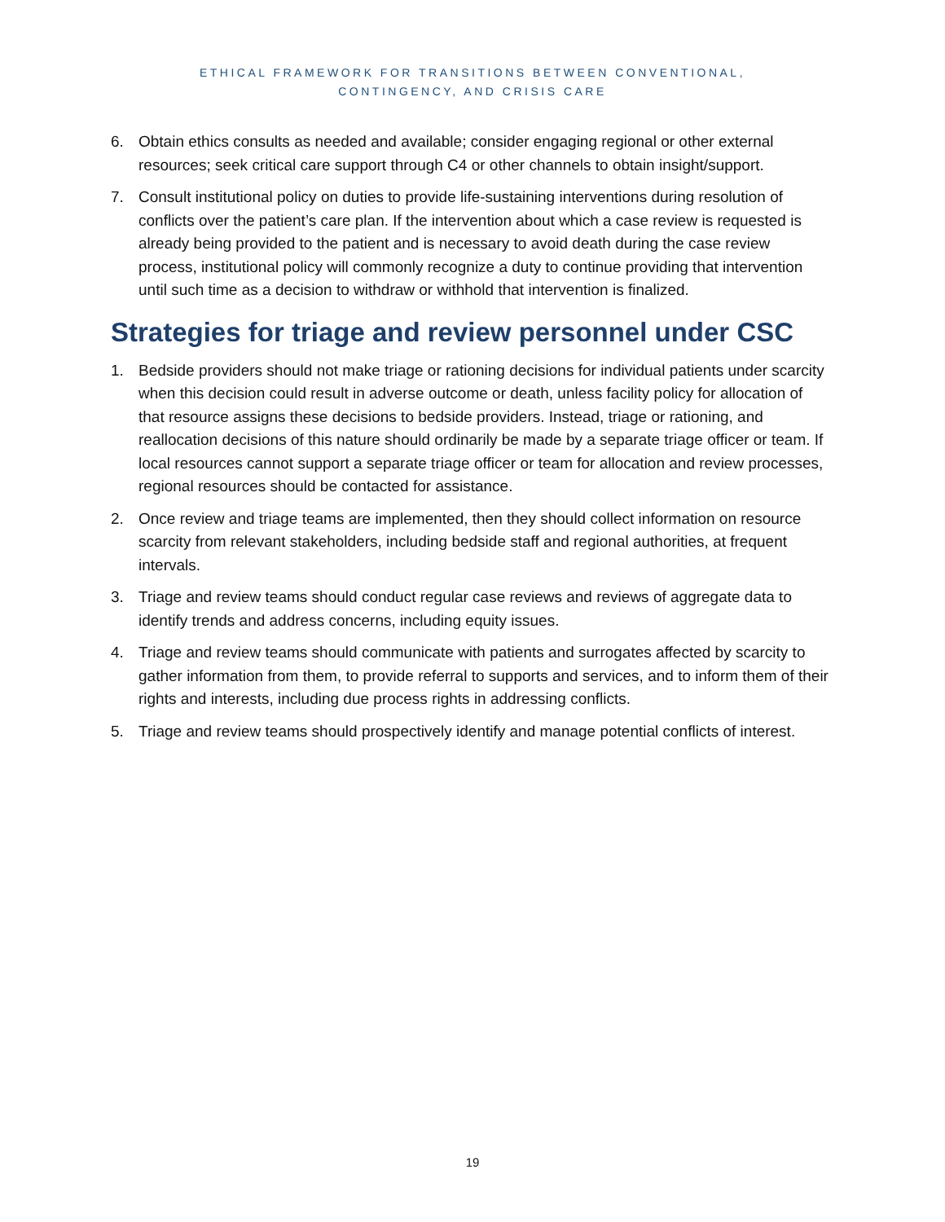ETHICAL FRAMEWORK FOR TRANSITIONS BETWEEN CONVENTIONAL,
CONTINGENCY, AND CRISIS CARE
6. Obtain ethics consults as needed and available; consider engaging regional or other external resources; seek critical care support through C4 or other channels to obtain insight/support.
7. Consult institutional policy on duties to provide life-sustaining interventions during resolution of conflicts over the patient’s care plan. If the intervention about which a case review is requested is already being provided to the patient and is necessary to avoid death during the case review process, institutional policy will commonly recognize a duty to continue providing that intervention until such time as a decision to withdraw or withhold that intervention is finalized.
Strategies for triage and review personnel under CSC
1. Bedside providers should not make triage or rationing decisions for individual patients under scarcity when this decision could result in adverse outcome or death, unless facility policy for allocation of that resource assigns these decisions to bedside providers. Instead, triage or rationing, and reallocation decisions of this nature should ordinarily be made by a separate triage officer or team. If local resources cannot support a separate triage officer or team for allocation and review processes, regional resources should be contacted for assistance.
2. Once review and triage teams are implemented, then they should collect information on resource scarcity from relevant stakeholders, including bedside staff and regional authorities, at frequent intervals.
3. Triage and review teams should conduct regular case reviews and reviews of aggregate data to identify trends and address concerns, including equity issues.
4. Triage and review teams should communicate with patients and surrogates affected by scarcity to gather information from them, to provide referral to supports and services, and to inform them of their rights and interests, including due process rights in addressing conflicts.
5. Triage and review teams should prospectively identify and manage potential conflicts of interest.
19